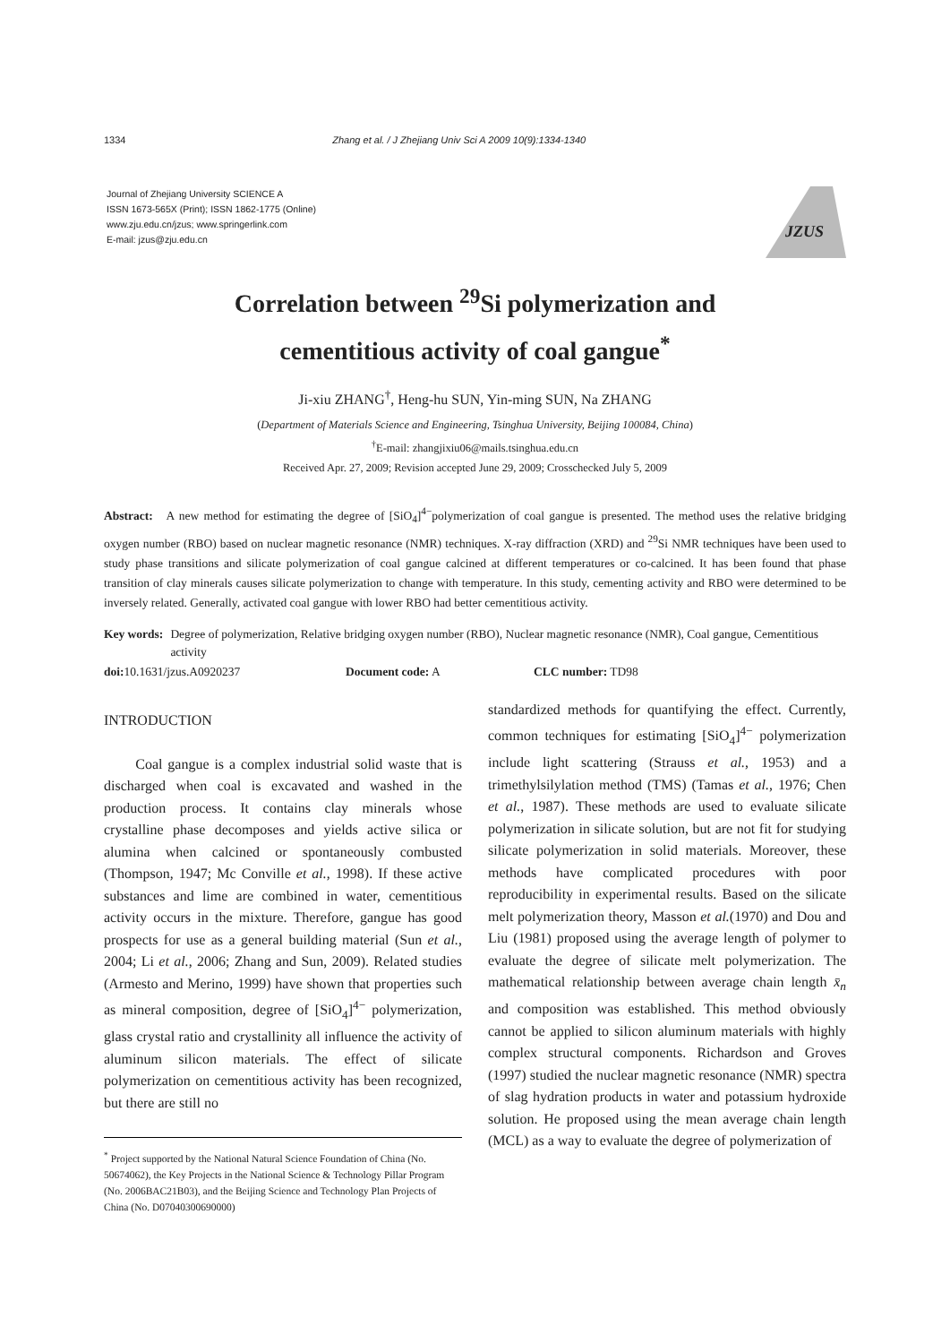1334 Zhang et al. / J Zhejiang Univ Sci A 2009 10(9):1334-1340
Journal of Zhejiang University SCIENCE A
ISSN 1673-565X (Print); ISSN 1862-1775 (Online)
www.zju.edu.cn/jzus; www.springerlink.com
E-mail: jzus@zju.edu.cn
JZUS
Correlation between <sup>29</sup>Si polymerization and
cementitious activity of coal gangue<sup>*</sup>
Ji-xiu ZHANG<sup>†</sup>, Heng-hu SUN, Yin-ming SUN, Na ZHANG
(Department of Materials Science and Engineering, Tsinghua University, Beijing 100084, China)
<sup>†</sup> E-mail: zhangjixiu06@mails.tsinghua.edu.cn
Received Apr. 27, 2009; Revision accepted June 29, 2009; Crosschecked July 5, 2009
Abstract: A new method for estimating the degree of [SiO<sub>4</sub>]<sup>4−</sup>polymerization of coal gangue is presented. The method uses the relative bridging oxygen number (RBO) based on nuclear magnetic resonance (NMR) techniques. X-ray diffraction (XRD) and <sup>29</sup>Si NMR techniques have been used to study phase transitions and silicate polymerization of coal gangue calcined at different temperatures or co-calcined. It has been found that phase transition of clay minerals causes silicate polymerization to change with temperature. In this study, cementing activity and RBO were determined to be inversely related. Generally, activated coal gangue with lower RBO had better cementitious activity.
Key words: Degree of polymerization, Relative bridging oxygen number (RBO), Nuclear magnetic resonance (NMR), Coal gangue, Cementitious activity
doi: 10.1631/jzus.A0920237 Document code: A CLC number: TD98
INTRODUCTION
Coal gangue is a complex industrial solid waste that is discharged when coal is excavated and washed in the production process. It contains clay minerals whose crystalline phase decomposes and yields active silica or alumina when calcined or spontaneously combusted (Thompson, 1947; Mc Conville et al., 1998). If these active substances and lime are combined in water, cementitious activity occurs in the mixture. Therefore, gangue has good prospects for use as a general building material (Sun et al., 2004; Li et al., 2006; Zhang and Sun, 2009). Related studies (Armesto and Merino, 1999) have shown that properties such as mineral composition, degree of [SiO<sub>4</sub>]<sup>4−</sup> polymerization, glass crystal ratio and crystallinity all influence the activity of aluminum silicon materials. The effect of silicate polymerization on cementitious activity has been recognized, but there are still no
<sup>*</sup> Project supported by the National Natural Science Foundation of China (No. 50674062), the Key Projects in the National Science & Technology Pillar Program (No. 2006BAC21B03), and the Beijing Science and Technology Plan Projects of China (No. D07040300690000)
standardized methods for quantifying the effect. Currently, common techniques for estimating [SiO<sub>4</sub>]<sup>4−</sup> polymerization include light scattering (Strauss et al., 1953) and a trimethylsilylation method (TMS) (Tamas et al., 1976; Chen et al., 1987). These methods are used to evaluate silicate polymerization in silicate solution, but are not fit for studying silicate polymerization in solid materials. Moreover, these methods have complicated procedures with poor reproducibility in experimental results. Based on the silicate melt polymerization theory, Masson et al.(1970) and Dou and Liu (1981) proposed using the average length of polymer to evaluate the degree of silicate melt polymerization. The mathematical relationship between average chain length x̄<sub>n</sub> and composition was established. This method obviously cannot be applied to silicon aluminum materials with highly complex structural components. Richardson and Groves (1997) studied the nuclear magnetic resonance (NMR) spectra of slag hydration products in water and potassium hydroxide solution. He proposed using the mean average chain length (MCL) as a way to evaluate the degree of polymerization of